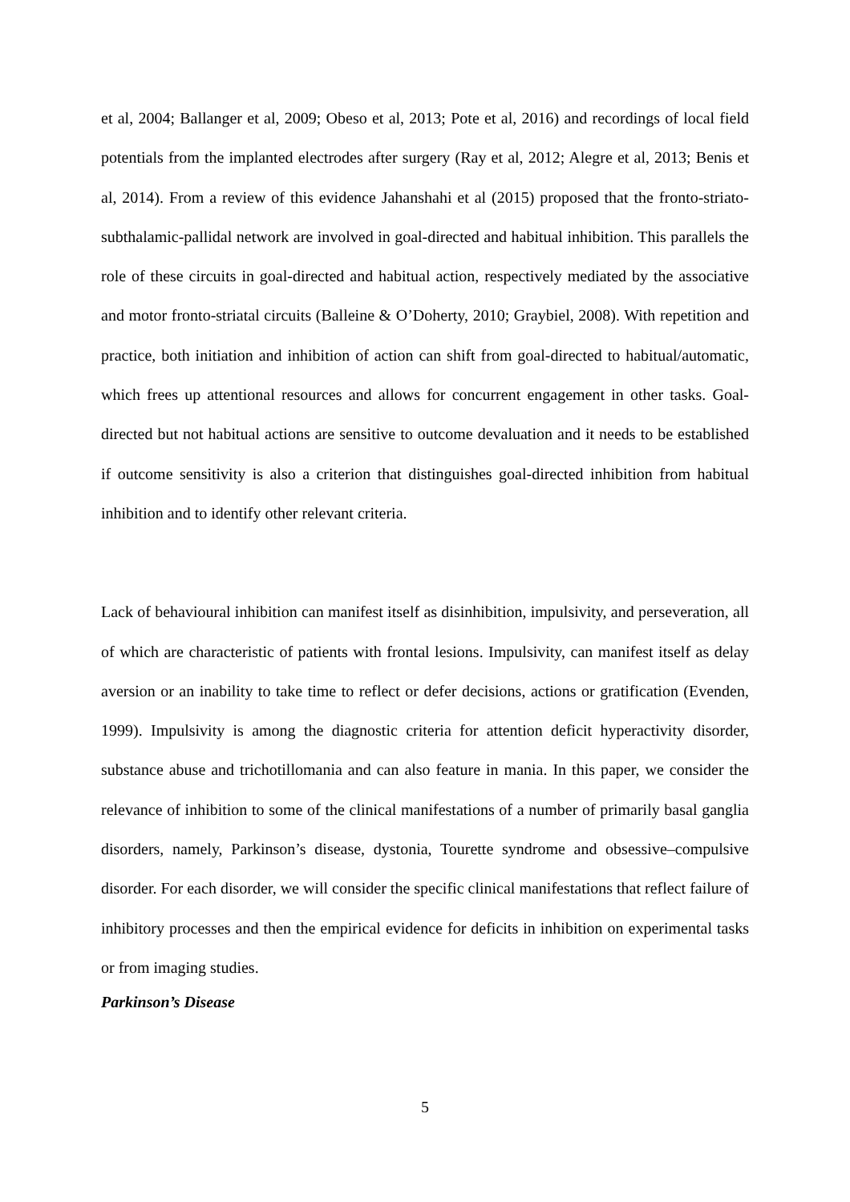et al, 2004; Ballanger et al, 2009; Obeso et al, 2013; Pote et al, 2016) and recordings of local field potentials from the implanted electrodes after surgery (Ray et al, 2012; Alegre et al, 2013; Benis et al, 2014). From a review of this evidence Jahanshahi et al (2015) proposed that the fronto-striato-subthalamic-pallidal network are involved in goal-directed and habitual inhibition. This parallels the role of these circuits in goal-directed and habitual action, respectively mediated by the associative and motor fronto-striatal circuits (Balleine & O’Doherty, 2010; Graybiel, 2008). With repetition and practice, both initiation and inhibition of action can shift from goal-directed to habitual/automatic, which frees up attentional resources and allows for concurrent engagement in other tasks. Goal-directed but not habitual actions are sensitive to outcome devaluation and it needs to be established if outcome sensitivity is also a criterion that distinguishes goal-directed inhibition from habitual inhibition and to identify other relevant criteria.
Lack of behavioural inhibition can manifest itself as disinhibition, impulsivity, and perseveration, all of which are characteristic of patients with frontal lesions. Impulsivity, can manifest itself as delay aversion or an inability to take time to reflect or defer decisions, actions or gratification (Evenden, 1999). Impulsivity is among the diagnostic criteria for attention deficit hyperactivity disorder, substance abuse and trichotillomania and can also feature in mania. In this paper, we consider the relevance of inhibition to some of the clinical manifestations of a number of primarily basal ganglia disorders, namely, Parkinson’s disease, dystonia, Tourette syndrome and obsessive–compulsive disorder. For each disorder, we will consider the specific clinical manifestations that reflect failure of inhibitory processes and then the empirical evidence for deficits in inhibition on experimental tasks or from imaging studies.
Parkinson’s Disease
5